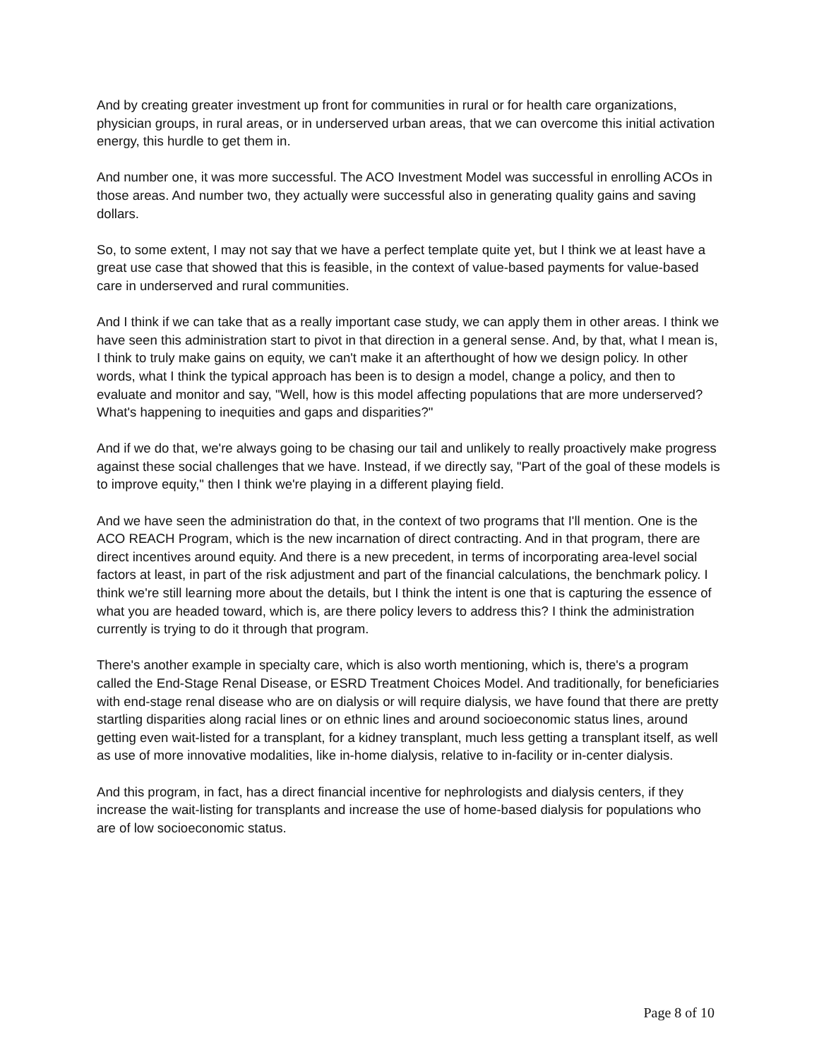And by creating greater investment up front for communities in rural or for health care organizations, physician groups, in rural areas, or in underserved urban areas, that we can overcome this initial activation energy, this hurdle to get them in.
And number one, it was more successful. The ACO Investment Model was successful in enrolling ACOs in those areas. And number two, they actually were successful also in generating quality gains and saving dollars.
So, to some extent, I may not say that we have a perfect template quite yet, but I think we at least have a great use case that showed that this is feasible, in the context of value-based payments for value-based care in underserved and rural communities.
And I think if we can take that as a really important case study, we can apply them in other areas. I think we have seen this administration start to pivot in that direction in a general sense. And, by that, what I mean is, I think to truly make gains on equity, we can't make it an afterthought of how we design policy. In other words, what I think the typical approach has been is to design a model, change a policy, and then to evaluate and monitor and say, "Well, how is this model affecting populations that are more underserved? What's happening to inequities and gaps and disparities?"
And if we do that, we're always going to be chasing our tail and unlikely to really proactively make progress against these social challenges that we have. Instead, if we directly say, "Part of the goal of these models is to improve equity," then I think we're playing in a different playing field.
And we have seen the administration do that, in the context of two programs that I'll mention. One is the ACO REACH Program, which is the new incarnation of direct contracting. And in that program, there are direct incentives around equity. And there is a new precedent, in terms of incorporating area-level social factors at least, in part of the risk adjustment and part of the financial calculations, the benchmark policy. I think we're still learning more about the details, but I think the intent is one that is capturing the essence of what you are headed toward, which is, are there policy levers to address this? I think the administration currently is trying to do it through that program.
There's another example in specialty care, which is also worth mentioning, which is, there's a program called the End-Stage Renal Disease, or ESRD Treatment Choices Model. And traditionally, for beneficiaries with end-stage renal disease who are on dialysis or will require dialysis, we have found that there are pretty startling disparities along racial lines or on ethnic lines and around socioeconomic status lines, around getting even wait-listed for a transplant, for a kidney transplant, much less getting a transplant itself, as well as use of more innovative modalities, like in-home dialysis, relative to in-facility or in-center dialysis.
And this program, in fact, has a direct financial incentive for nephrologists and dialysis centers, if they increase the wait-listing for transplants and increase the use of home-based dialysis for populations who are of low socioeconomic status.
Page 8 of 10